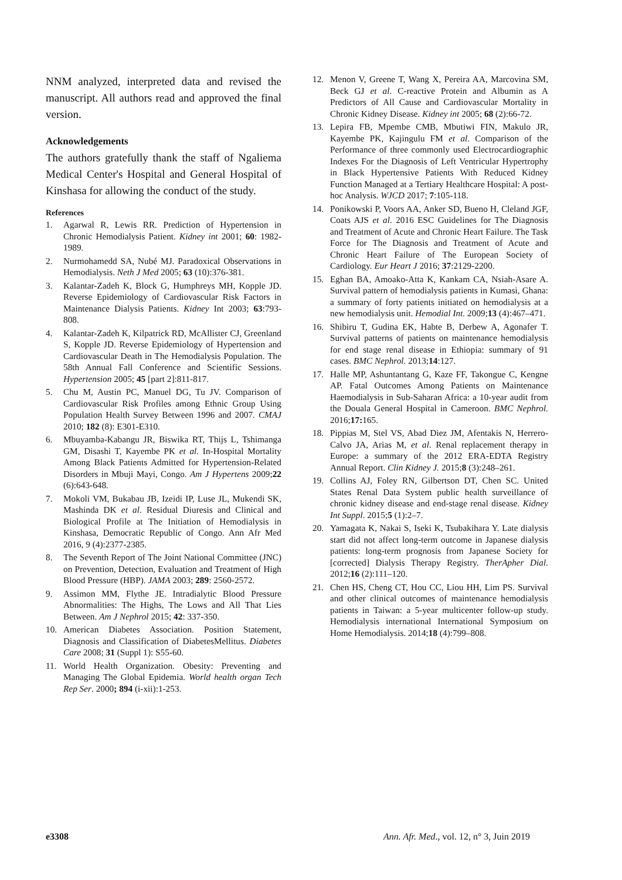NNM analyzed, interpreted data and revised the manuscript. All authors read and approved the final version.
Acknowledgements
The authors gratefully thank the staff of Ngaliema Medical Center's Hospital and General Hospital of Kinshasa for allowing the conduct of the study.
References
1. Agarwal R, Lewis RR. Prediction of Hypertension in Chronic Hemodialysis Patient. Kidney int 2001; 60: 1982-1989.
2. Nurmohamedd SA, Nubé MJ. Paradoxical Observations in Hemodialysis. Neth J Med 2005; 63 (10):376-381.
3. Kalantar-Zadeh K, Block G, Humphreys MH, Kopple JD. Reverse Epidemiology of Cardiovascular Risk Factors in Maintenance Dialysis Patients. Kidney Int 2003; 63:793-808.
4. Kalantar-Zadeh K, Kilpatrick RD, McAllister CJ, Greenland S, Kopple JD. Reverse Epidemiology of Hypertension and Cardiovascular Death in The Hemodialysis Population. The 58th Annual Fall Conference and Scientific Sessions. Hypertension 2005; 45 [part 2]:811-817.
5. Chu M, Austin PC, Manuel DG, Tu JV. Comparison of Cardiovascular Risk Profiles among Ethnic Group Using Population Health Survey Between 1996 and 2007. CMAJ 2010; 182 (8): E301-E310.
6. Mbuyamba-Kabangu JR, Biswika RT, Thijs L, Tshimanga GM, Disashi T, Kayembe PK et al. In-Hospital Mortality Among Black Patients Admitted for Hypertension-Related Disorders in Mbuji Mayi, Congo. Am J Hypertens 2009;22 (6):643-648.
7. Mokoli VM, Bukabau JB, Izeidi IP, Luse JL, Mukendi SK, Mashinda DK et al. Residual Diuresis and Clinical and Biological Profile at The Initiation of Hemodialysis in Kinshasa, Democratic Republic of Congo. Ann Afr Med 2016, 9 (4):2377-2385.
8. The Seventh Report of The Joint National Committee (JNC) on Prevention, Detection, Evaluation and Treatment of High Blood Pressure (HBP). JAMA 2003; 289: 2560-2572.
9. Assimon MM, Flythe JE. Intradialytic Blood Pressure Abnormalities: The Highs, The Lows and All That Lies Between. Am J Nephrol 2015; 42: 337-350.
10. American Diabetes Association. Position Statement, Diagnosis and Classification of DiabetesMellitus. Diabetes Care 2008; 31 (Suppl 1): S55-60.
11. World Health Organization. Obesity: Preventing and Managing The Global Epidemia. World health organ Tech Rep Ser. 2000; 894 (i-xii):1-253.
12. Menon V, Greene T, Wang X, Pereira AA, Marcovina SM, Beck GJ et al. C-reactive Protein and Albumin as A Predictors of All Cause and Cardiovascular Mortality in Chronic Kidney Disease. Kidney int 2005; 68 (2):66-72.
13. Lepira FB, Mpembe CMB, Mbutiwi FIN, Makulo JR, Kayembe PK, Kajingulu FM et al. Comparison of the Performance of three commonly used Electrocardiographic Indexes For the Diagnosis of Left Ventricular Hypertrophy in Black Hypertensive Patients With Reduced Kidney Function Managed at a Tertiary Healthcare Hospital: A post-hoc Analysis. WJCD 2017; 7:105-118.
14. Ponikowski P, Voors AA, Anker SD, Bueno H, Cleland JGF, Coats AJS et al. 2016 ESC Guidelines for The Diagnosis and Treatment of Acute and Chronic Heart Failure. The Task Force for The Diagnosis and Treatment of Acute and Chronic Heart Failure of The European Society of Cardiology. Eur Heart J 2016; 37:2129-2200.
15. Eghan BA, Amoako-Atta K, Kankam CA, Nsiah-Asare A. Survival pattern of hemodialysis patients in Kumasi, Ghana: a summary of forty patients initiated on hemodialysis at a new hemodialysis unit. Hemodial Int. 2009;13 (4):467–471.
16. Shibiru T, Gudina EK, Habte B, Derbew A, Agonafer T. Survival patterns of patients on maintenance hemodialysis for end stage renal disease in Ethiopia: summary of 91 cases. BMC Nephrol. 2013;14:127.
17. Halle MP, Ashuntantang G, Kaze FF, Takongue C, Kengne AP. Fatal Outcomes Among Patients on Maintenance Haemodialysis in Sub-Saharan Africa: a 10-year audit from the Douala General Hospital in Cameroon. BMC Nephrol. 2016;17: 165.
18. Pippias M, Stel VS, Abad Diez JM, Afentakis N, Herrero-Calvo JA, Arias M, et al. Renal replacement therapy in Europe: a summary of the 2012 ERA-EDTA Registry Annual Report. Clin Kidney J. 2015;8 (3):248–261.
19. Collins AJ, Foley RN, Gilbertson DT, Chen SC. United States Renal Data System public health surveillance of chronic kidney disease and end-stage renal disease. Kidney Int Suppl. 2015;5 (1):2–7.
20. Yamagata K, Nakai S, Iseki K, Tsubakihara Y. Late dialysis start did not affect long-term outcome in Japanese dialysis patients: long-term prognosis from Japanese Society for [corrected] Dialysis Therapy Registry. TherApher Dial. 2012;16 (2):111–120.
21. Chen HS, Cheng CT, Hou CC, Liou HH, Lim PS. Survival and other clinical outcomes of maintenance hemodialysis patients in Taiwan: a 5-year multicenter follow-up study. Hemodialysis international International Symposium on Home Hemodialysis. 2014;18 (4):799–808.
e3308 Ann. Afr. Med., vol. 12, n° 3, Juin 2019